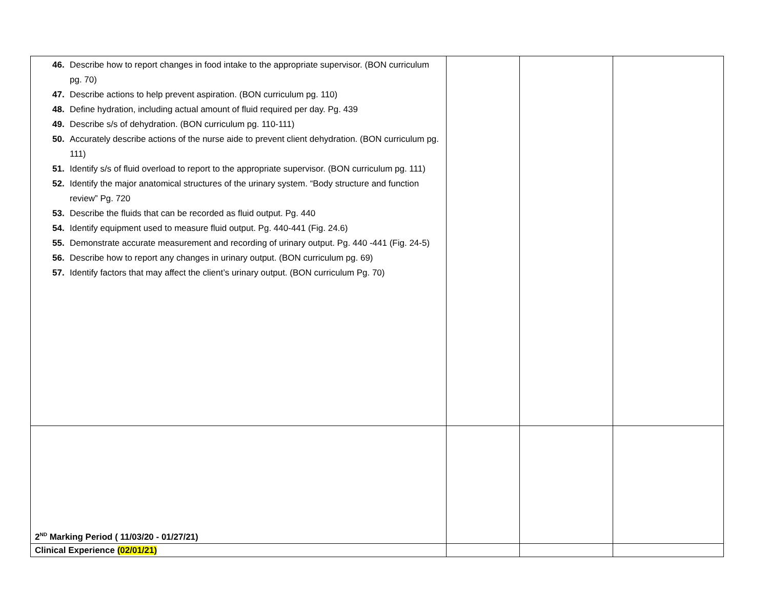| 46. Describe how to report changes in food intake to the appropriate supervisor. (BON curriculum pg. 70) 47. Describe actions to help prevent aspiration. (BON curriculum pg. 110) 48. Define hydration, including actual amount of fluid required per day. Pg. 439 49. Describe s/s of dehydration. (BON curriculum pg. 110-111) 50. Accurately describe actions of the nurse aide to prevent client dehydration. (BON curriculum pg. 111) 51. Identify s/s of fluid overload to report to the appropriate supervisor. (BON curriculum pg. 111) 52. Identify the major anatomical structures of the urinary system. “Body structure and function review” Pg. 720 53. Describe the fluids that can be recorded as fluid output. Pg. 440 54. Identify equipment used to measure fluid output. Pg. 440-441 (Fig. 24.6) 55. Demonstrate accurate measurement and recording of urinary output. Pg. 440 -441 (Fig. 24-5) 56. Describe how to report any changes in urinary output. (BON curriculum pg. 69) 57. Identify factors that may affect the client’s urinary output. (BON curriculum Pg. 70) | | | |
| 2<sup>ND</sup> Marking Period ( 11/03/20 - 01/27/21) | | | |
| Clinical Experience (02/01/21) | | | |